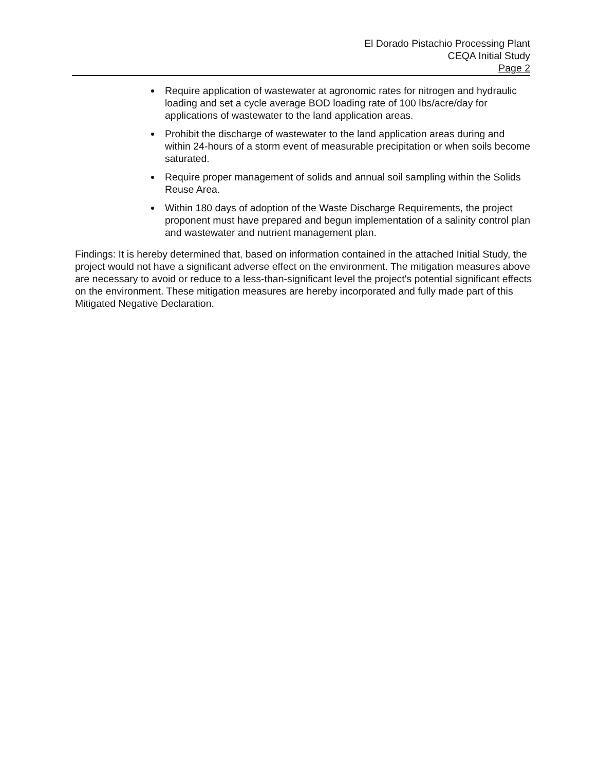El Dorado Pistachio Processing Plant
CEQA Initial Study
Page 2
Require application of wastewater at agronomic rates for nitrogen and hydraulic loading and set a cycle average BOD loading rate of 100 lbs/acre/day for applications of wastewater to the land application areas.
Prohibit the discharge of wastewater to the land application areas during and within 24-hours of a storm event of measurable precipitation or when soils become saturated.
Require proper management of solids and annual soil sampling within the Solids Reuse Area.
Within 180 days of adoption of the Waste Discharge Requirements, the project proponent must have prepared and begun implementation of a salinity control plan and wastewater and nutrient management plan.
Findings: It is hereby determined that, based on information contained in the attached Initial Study, the project would not have a significant adverse effect on the environment. The mitigation measures above are necessary to avoid or reduce to a less-than-significant level the project's potential significant effects on the environment. These mitigation measures are hereby incorporated and fully made part of this Mitigated Negative Declaration.